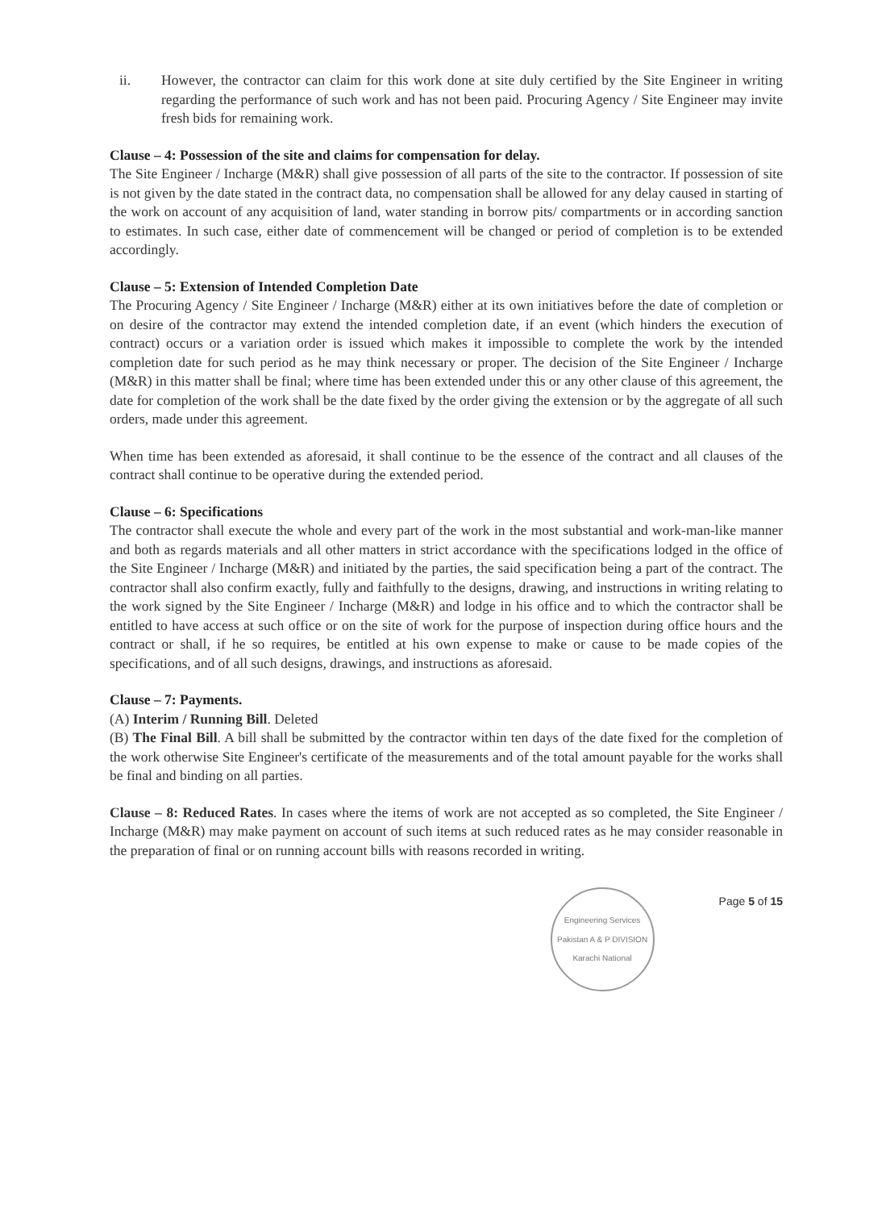ii. However, the contractor can claim for this work done at site duly certified by the Site Engineer in writing regarding the performance of such work and has not been paid. Procuring Agency / Site Engineer may invite fresh bids for remaining work.
Clause – 4: Possession of the site and claims for compensation for delay.
The Site Engineer / Incharge (M&R) shall give possession of all parts of the site to the contractor. If possession of site is not given by the date stated in the contract data, no compensation shall be allowed for any delay caused in starting of the work on account of any acquisition of land, water standing in borrow pits/ compartments or in according sanction to estimates. In such case, either date of commencement will be changed or period of completion is to be extended accordingly.
Clause – 5: Extension of Intended Completion Date
The Procuring Agency / Site Engineer / Incharge (M&R) either at its own initiatives before the date of completion or on desire of the contractor may extend the intended completion date, if an event (which hinders the execution of contract) occurs or a variation order is issued which makes it impossible to complete the work by the intended completion date for such period as he may think necessary or proper. The decision of the Site Engineer / Incharge (M&R) in this matter shall be final; where time has been extended under this or any other clause of this agreement, the date for completion of the work shall be the date fixed by the order giving the extension or by the aggregate of all such orders, made under this agreement.
When time has been extended as aforesaid, it shall continue to be the essence of the contract and all clauses of the contract shall continue to be operative during the extended period.
Clause – 6: Specifications
The contractor shall execute the whole and every part of the work in the most substantial and work-man-like manner and both as regards materials and all other matters in strict accordance with the specifications lodged in the office of the Site Engineer / Incharge (M&R) and initiated by the parties, the said specification being a part of the contract. The contractor shall also confirm exactly, fully and faithfully to the designs, drawing, and instructions in writing relating to the work signed by the Site Engineer / Incharge (M&R) and lodge in his office and to which the contractor shall be entitled to have access at such office or on the site of work for the purpose of inspection during office hours and the contract or shall, if he so requires, be entitled at his own expense to make or cause to be made copies of the specifications, and of all such designs, drawings, and instructions as aforesaid.
Clause – 7: Payments.
(A) Interim / Running Bill. Deleted
(B) The Final Bill. A bill shall be submitted by the contractor within ten days of the date fixed for the completion of the work otherwise Site Engineer's certificate of the measurements and of the total amount payable for the works shall be final and binding on all parties.
Clause – 8: Reduced Rates. In cases where the items of work are not accepted as so completed, the Site Engineer / Incharge (M&R) may make payment on account of such items at such reduced rates as he may consider reasonable in the preparation of final or on running account bills with reasons recorded in writing.
Engineering Services Pakistan A & P DIVISION Karachi National
Page 5 of 15